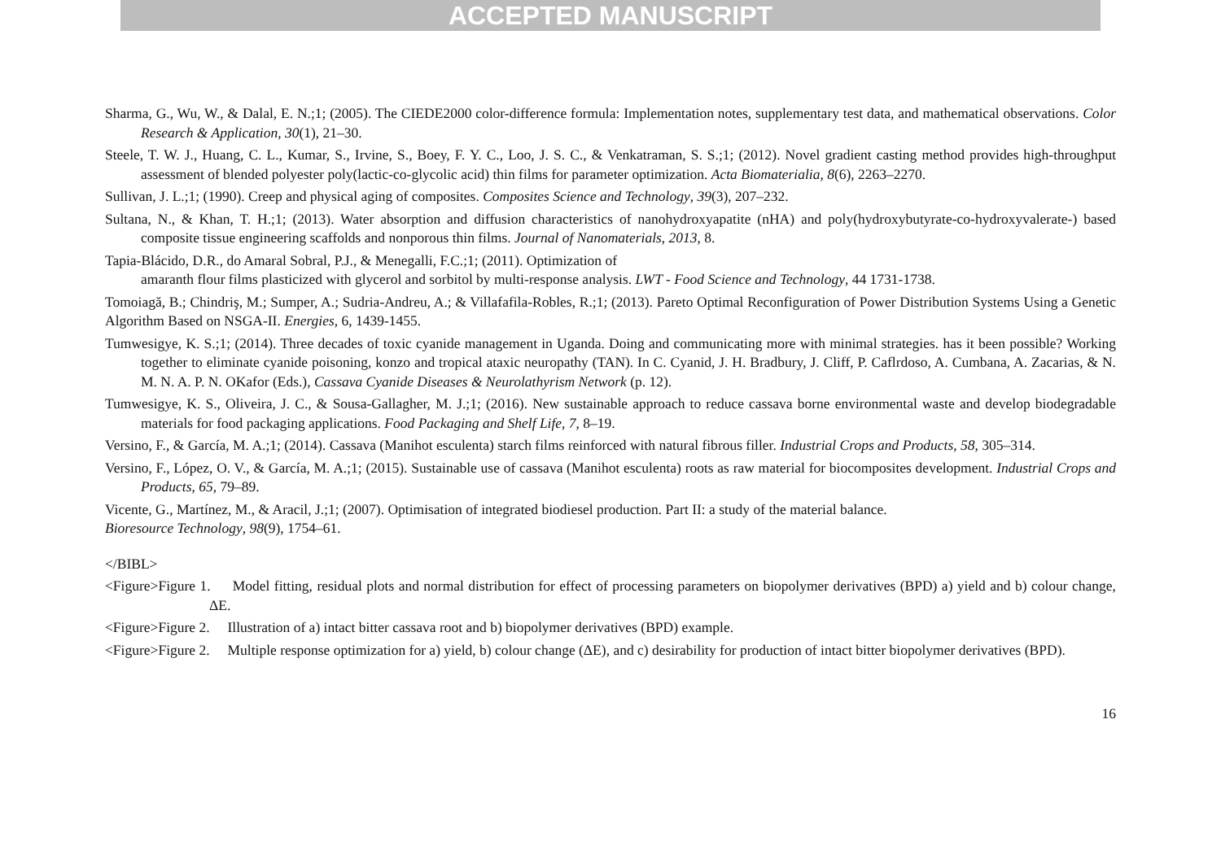ACCEPTED MANUSCRIPT
Sharma, G., Wu, W., & Dalal, E. N.;1; (2005). The CIEDE2000 color-difference formula: Implementation notes, supplementary test data, and mathematical observations. Color Research & Application, 30(1), 21–30.
Steele, T. W. J., Huang, C. L., Kumar, S., Irvine, S., Boey, F. Y. C., Loo, J. S. C., & Venkatraman, S. S.;1; (2012). Novel gradient casting method provides high-throughput assessment of blended polyester poly(lactic-co-glycolic acid) thin films for parameter optimization. Acta Biomaterialia, 8(6), 2263–2270.
Sullivan, J. L.;1; (1990). Creep and physical aging of composites. Composites Science and Technology, 39(3), 207–232.
Sultana, N., & Khan, T. H.;1; (2013). Water absorption and diffusion characteristics of nanohydroxyapatite (nHA) and poly(hydroxybutyrate-co-hydroxyvalerate-) based composite tissue engineering scaffolds and nonporous thin films. Journal of Nanomaterials, 2013, 8.
Tapia-Blácido, D.R., do Amaral Sobral, P.J., & Menegalli, F.C.;1; (2011). Optimization of
amaranth flour films plasticized with glycerol and sorbitol by multi-response analysis. LWT - Food Science and Technology, 44 1731-1738.
Tomoiagă, B.; Chindriş, M.; Sumper, A.; Sudria-Andreu, A.; & Villafafila-Robles, R.;1; (2013). Pareto Optimal Reconfiguration of Power Distribution Systems Using a Genetic Algorithm Based on NSGA-II. Energies, 6, 1439-1455.
Tumwesigye, K. S.;1; (2014). Three decades of toxic cyanide management in Uganda. Doing and communicating more with minimal strategies. has it been possible? Working together to eliminate cyanide poisoning, konzo and tropical ataxic neuropathy (TAN). In C. Cyanid, J. H. Bradbury, J. Cliff, P. Caflrdoso, A. Cumbana, A. Zacarias, & N. M. N. A. P. N. OKafor (Eds.), Cassava Cyanide Diseases & Neurolathyrism Network (p. 12).
Tumwesigye, K. S., Oliveira, J. C., & Sousa-Gallagher, M. J.;1; (2016). New sustainable approach to reduce cassava borne environmental waste and develop biodegradable materials for food packaging applications. Food Packaging and Shelf Life, 7, 8–19.
Versino, F., & García, M. A.;1; (2014). Cassava (Manihot esculenta) starch films reinforced with natural fibrous filler. Industrial Crops and Products, 58, 305–314.
Versino, F., López, O. V., & García, M. A.;1; (2015). Sustainable use of cassava (Manihot esculenta) roots as raw material for biocomposites development. Industrial Crops and Products, 65, 79–89.
Vicente, G., Martínez, M., & Aracil, J.;1; (2007). Optimisation of integrated biodiesel production. Part II: a study of the material balance.
Bioresource Technology, 98(9), 1754–61.
</BIBL>
<Figure>Figure 1. Model fitting, residual plots and normal distribution for effect of processing parameters on biopolymer derivatives (BPD) a) yield and b) colour change, ΔE.
<Figure>Figure 2. Illustration of a) intact bitter cassava root and b) biopolymer derivatives (BPD) example.
<Figure>Figure 2. Multiple response optimization for a) yield, b) colour change (ΔE), and c) desirability for production of intact bitter biopolymer derivatives (BPD).
16